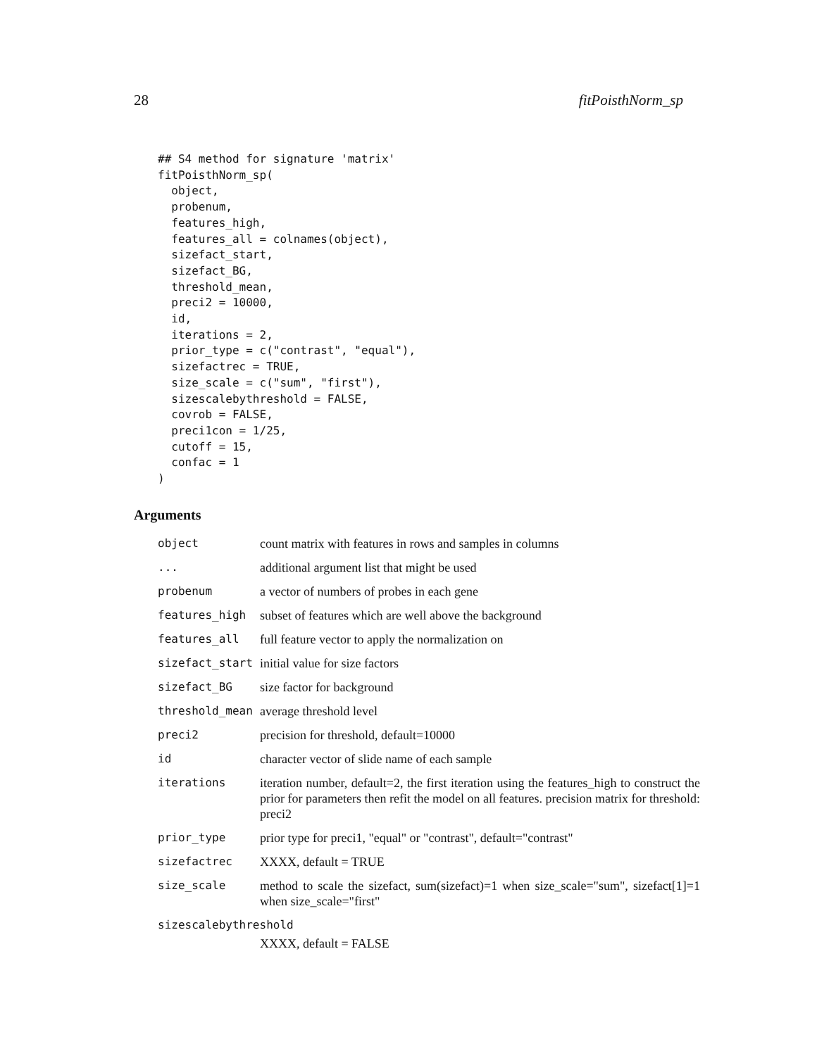28 fitPoisthNorm_sp
## S4 method for signature 'matrix'
fitPoisthNorm_sp(
  object,
  probenum,
  features_high,
  features_all = colnames(object),
  sizefact_start,
  sizefact_BG,
  threshold_mean,
  preci2 = 10000,
  id,
  iterations = 2,
  prior_type = c("contrast", "equal"),
  sizefactrec = TRUE,
  size_scale = c("sum", "first"),
  sizescalebythreshold = FALSE,
  covrob = FALSE,
  preci1con = 1/25,
  cutoff = 15,
  confac = 1
)
Arguments
| object | count matrix with features in rows and samples in columns |
| ... | additional argument list that might be used |
| probenum | a vector of numbers of probes in each gene |
| features_high | subset of features which are well above the background |
| features_all | full feature vector to apply the normalization on |
| sizefact_start | initial value for size factors |
| sizefact_BG | size factor for background |
| threshold_mean | average threshold level |
| preci2 | precision for threshold, default=10000 |
| id | character vector of slide name of each sample |
| iterations | iteration number, default=2, the first iteration using the features_high to construct the prior for parameters then refit the model on all features. precision matrix for threshold: preci2 |
| prior_type | prior type for preci1, "equal" or "contrast", default="contrast" |
| sizefactrec | XXXX, default = TRUE |
| size_scale | method to scale the sizefact, sum(sizefact)=1 when size_scale="sum", sizefact[1]=1 when size_scale="first" |
| sizescalebythreshold | |
| | XXXX, default = FALSE |